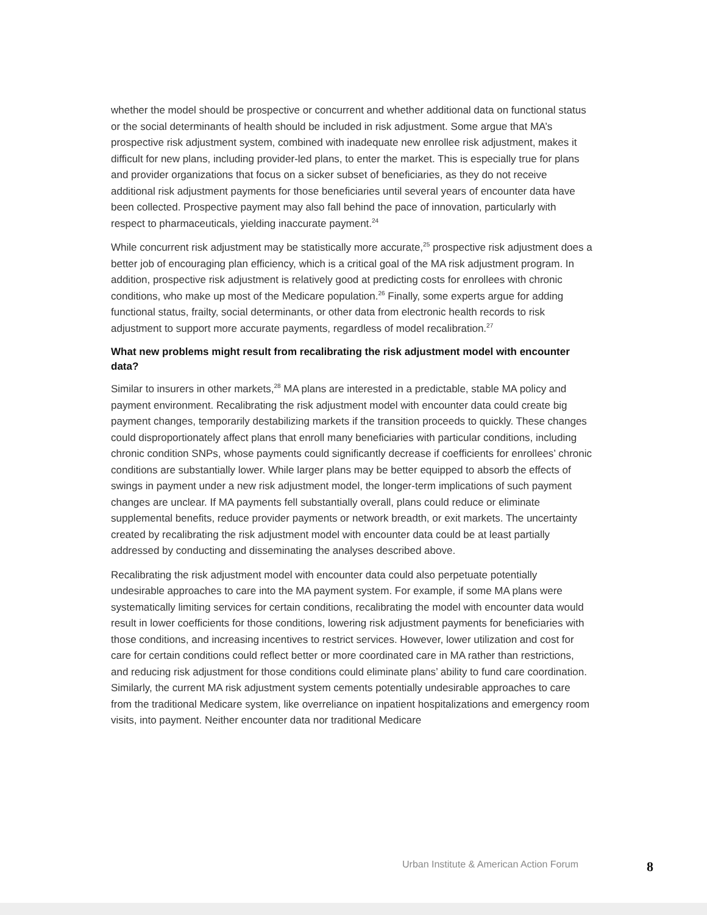whether the model should be prospective or concurrent and whether additional data on functional status or the social determinants of health should be included in risk adjustment. Some argue that MA’s prospective risk adjustment system, combined with inadequate new enrollee risk adjustment, makes it difficult for new plans, including provider-led plans, to enter the market. This is especially true for plans and provider organizations that focus on a sicker subset of beneficiaries, as they do not receive additional risk adjustment payments for those beneficiaries until several years of encounter data have been collected. Prospective payment may also fall behind the pace of innovation, particularly with respect to pharmaceuticals, yielding inaccurate payment.<sup>24</sup>
While concurrent risk adjustment may be statistically more accurate,<sup>25</sup> prospective risk adjustment does a better job of encouraging plan efficiency, which is a critical goal of the MA risk adjustment program. In addition, prospective risk adjustment is relatively good at predicting costs for enrollees with chronic conditions, who make up most of the Medicare population.<sup>26</sup> Finally, some experts argue for adding functional status, frailty, social determinants, or other data from electronic health records to risk adjustment to support more accurate payments, regardless of model recalibration.<sup>27</sup>
What new problems might result from recalibrating the risk adjustment model with encounter data?
Similar to insurers in other markets,<sup>28</sup> MA plans are interested in a predictable, stable MA policy and payment environment. Recalibrating the risk adjustment model with encounter data could create big payment changes, temporarily destabilizing markets if the transition proceeds to quickly. These changes could disproportionately affect plans that enroll many beneficiaries with particular conditions, including chronic condition SNPs, whose payments could significantly decrease if coefficients for enrollees’ chronic conditions are substantially lower. While larger plans may be better equipped to absorb the effects of swings in payment under a new risk adjustment model, the longer-term implications of such payment changes are unclear. If MA payments fell substantially overall, plans could reduce or eliminate supplemental benefits, reduce provider payments or network breadth, or exit markets. The uncertainty created by recalibrating the risk adjustment model with encounter data could be at least partially addressed by conducting and disseminating the analyses described above.
Recalibrating the risk adjustment model with encounter data could also perpetuate potentially undesirable approaches to care into the MA payment system. For example, if some MA plans were systematically limiting services for certain conditions, recalibrating the model with encounter data would result in lower coefficients for those conditions, lowering risk adjustment payments for beneficiaries with those conditions, and increasing incentives to restrict services. However, lower utilization and cost for care for certain conditions could reflect better or more coordinated care in MA rather than restrictions, and reducing risk adjustment for those conditions could eliminate plans’ ability to fund care coordination. Similarly, the current MA risk adjustment system cements potentially undesirable approaches to care from the traditional Medicare system, like overreliance on inpatient hospitalizations and emergency room visits, into payment. Neither encounter data nor traditional Medicare
Urban Institute & American Action Forum 8